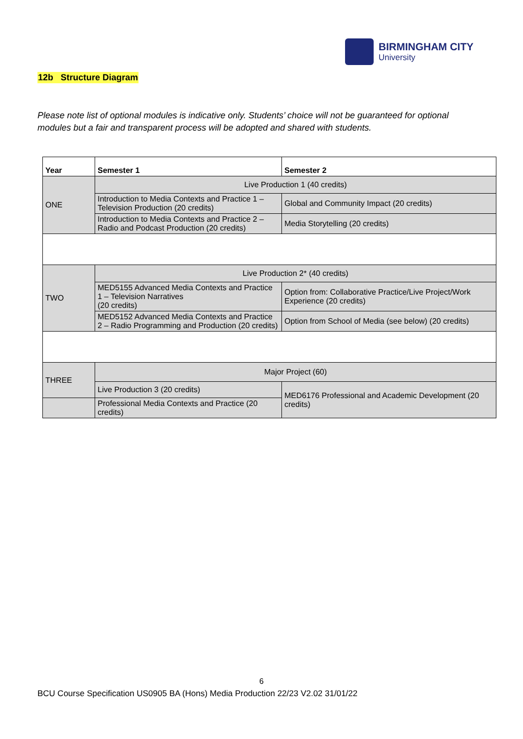BIRMINGHAM CITY
University
12b Structure Diagram
Please note list of optional modules is indicative only. Students’ choice will not be guaranteed for optional modules but a fair and transparent process will be adopted and shared with students.
| Year | Semester 1 | Semester 2 |
| --- | --- | --- |
| ONE | Live Production 1 (40 credits) | |
| | Introduction to Media Contexts and Practice 1 – Television Production (20 credits) | Global and Community Impact (20 credits) |
| | Introduction to Media Contexts and Practice 2 – Radio and Podcast Production (20 credits) | Media Storytelling (20 credits) |
| TWO | Live Production 2* (40 credits) | |
| | MED5155 Advanced Media Contexts and Practice 1 – Television Narratives (20 credits) | Option from: Collaborative Practice/Live Project/Work Experience (20 credits) |
| | MED5152 Advanced Media Contexts and Practice 2 – Radio Programming and Production (20 credits) | Option from School of Media (see below) (20 credits) |
| THREE | Major Project (60) | |
| | Live Production 3 (20 credits) | MED6176 Professional and Academic Development (20 credits) |
| | Professional Media Contexts and Practice (20 credits) | |
6
BCU Course Specification US0905 BA (Hons) Media Production 22/23 V2.02 31/01/22